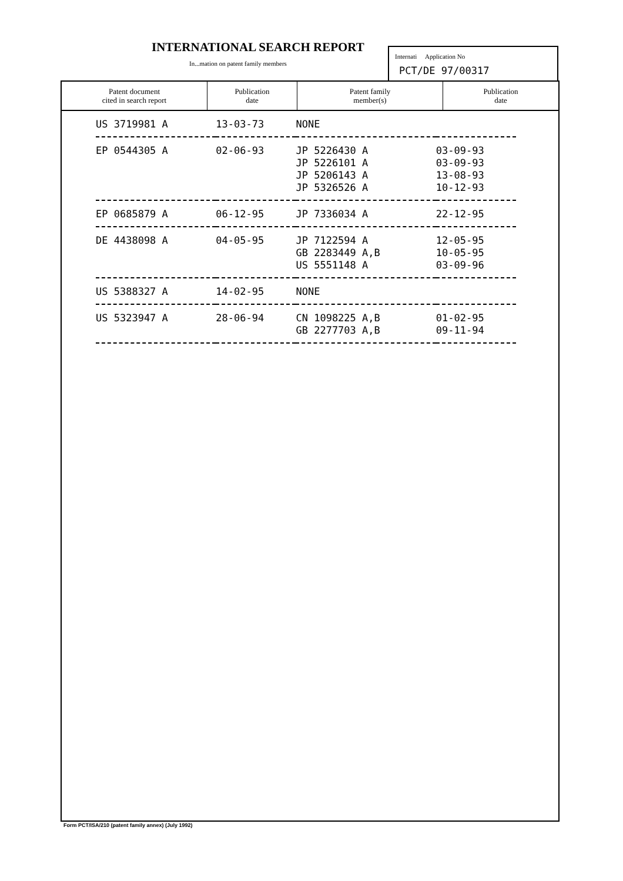INTERNATIONAL SEARCH REPORT
In...mation on patent family members
Internati Application No
PCT/DE 97/00317
| Patent document cited in search report | Publication date | Patent family member(s) | Publication date |
| --- | --- | --- | --- |
| US 3719981 A | 13-03-73 | NONE | |
| EP 0544305 A | 02-06-93 | JP 5226430 A JP 5226101 A JP 5206143 A JP 5326526 A | 03-09-93 03-09-93 13-08-93 10-12-93 |
| EP 0685879 A | 06-12-95 | JP 7336034 A | 22-12-95 |
| DE 4438098 A | 04-05-95 | JP 7122594 A GB 2283449 A,B US 5551148 A | 12-05-95 10-05-95 03-09-96 |
| US 5388327 A | 14-02-95 | NONE | |
| US 5323947 A | 28-06-94 | CN 1098225 A,B GB 2277703 A,B | 01-02-95 09-11-94 |
Form PCT/ISA/210 (patent family annex) (July 1992)